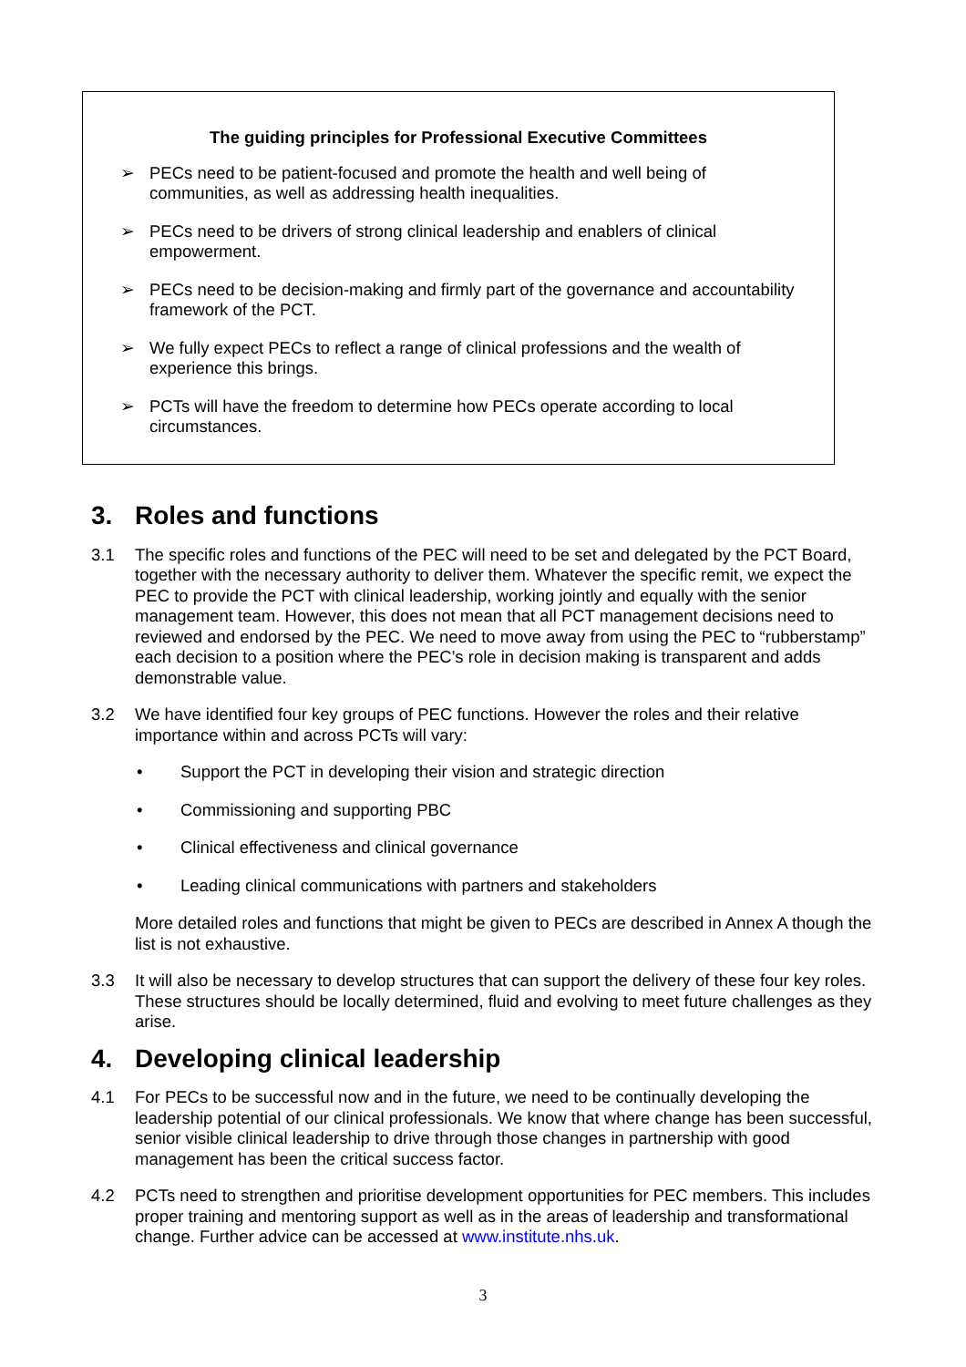The guiding principles for Professional Executive Committees
➢ PECs need to be patient-focused and promote the health and well being of communities, as well as addressing health inequalities.
➢ PECs need to be drivers of strong clinical leadership and enablers of clinical empowerment.
➢ PECs need to be decision-making and firmly part of the governance and accountability framework of the PCT.
➢ We fully expect PECs to reflect a range of clinical professions and the wealth of experience this brings.
➢ PCTs will have the freedom to determine how PECs operate according to local circumstances.
3. Roles and functions
3.1 The specific roles and functions of the PEC will need to be set and delegated by the PCT Board, together with the necessary authority to deliver them. Whatever the specific remit, we expect the PEC to provide the PCT with clinical leadership, working jointly and equally with the senior management team. However, this does not mean that all PCT management decisions need to reviewed and endorsed by the PEC. We need to move away from using the PEC to “rubberstamp” each decision to a position where the PEC’s role in decision making is transparent and adds demonstrable value.
3.2 We have identified four key groups of PEC functions. However the roles and their relative importance within and across PCTs will vary:
• Support the PCT in developing their vision and strategic direction
• Commissioning and supporting PBC
• Clinical effectiveness and clinical governance
• Leading clinical communications with partners and stakeholders
More detailed roles and functions that might be given to PECs are described in Annex A though the list is not exhaustive.
3.3 It will also be necessary to develop structures that can support the delivery of these four key roles. These structures should be locally determined, fluid and evolving to meet future challenges as they arise.
4. Developing clinical leadership
4.1 For PECs to be successful now and in the future, we need to be continually developing the leadership potential of our clinical professionals. We know that where change has been successful, senior visible clinical leadership to drive through those changes in partnership with good management has been the critical success factor.
4.2 PCTs need to strengthen and prioritise development opportunities for PEC members. This includes proper training and mentoring support as well as in the areas of leadership and transformational change. Further advice can be accessed at www.institute.nhs.uk.
3